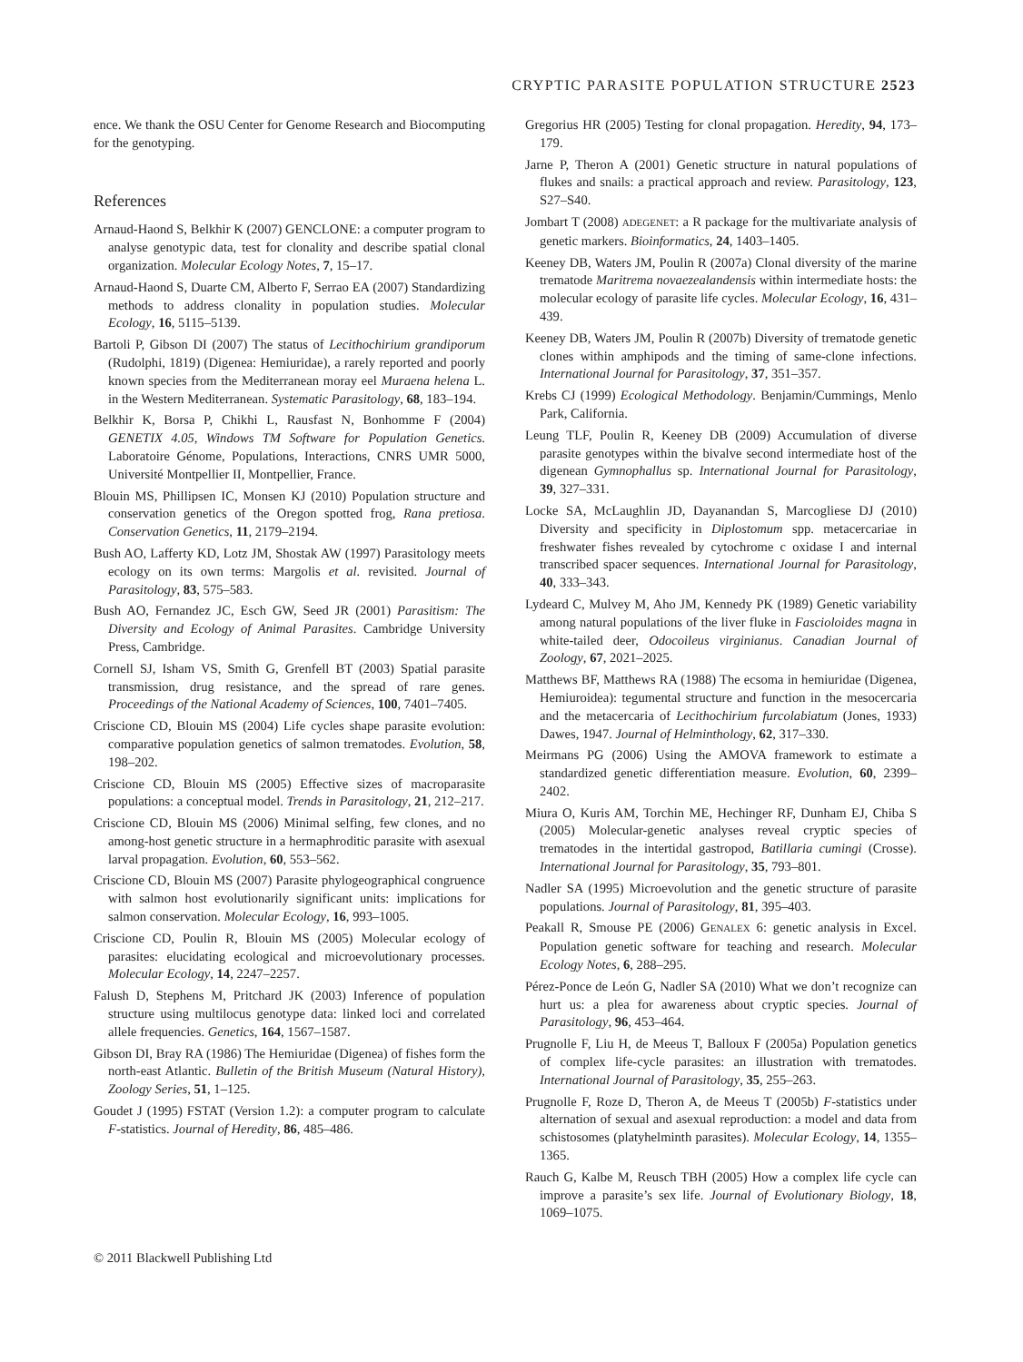CRYPTIC PARASITE POPULATION STRUCTURE 2523
ence. We thank the OSU Center for Genome Research and Biocomputing for the genotyping.
References
Arnaud-Haond S, Belkhir K (2007) GENCLONE: a computer program to analyse genotypic data, test for clonality and describe spatial clonal organization. Molecular Ecology Notes, 7, 15–17.
Arnaud-Haond S, Duarte CM, Alberto F, Serrao EA (2007) Standardizing methods to address clonality in population studies. Molecular Ecology, 16, 5115–5139.
Bartoli P, Gibson DI (2007) The status of Lecithochirium grandiporum (Rudolphi, 1819) (Digenea: Hemiuridae), a rarely reported and poorly known species from the Mediterranean moray eel Muraena helena L. in the Western Mediterranean. Systematic Parasitology, 68, 183–194.
Belkhir K, Borsa P, Chikhi L, Rausfast N, Bonhomme F (2004) GENETIX 4.05, Windows TM Software for Population Genetics. Laboratoire Génome, Populations, Interactions, CNRS UMR 5000, Université Montpellier II, Montpellier, France.
Blouin MS, Phillipsen IC, Monsen KJ (2010) Population structure and conservation genetics of the Oregon spotted frog, Rana pretiosa. Conservation Genetics, 11, 2179–2194.
Bush AO, Lafferty KD, Lotz JM, Shostak AW (1997) Parasitology meets ecology on its own terms: Margolis et al. revisited. Journal of Parasitology, 83, 575–583.
Bush AO, Fernandez JC, Esch GW, Seed JR (2001) Parasitism: The Diversity and Ecology of Animal Parasites. Cambridge University Press, Cambridge.
Cornell SJ, Isham VS, Smith G, Grenfell BT (2003) Spatial parasite transmission, drug resistance, and the spread of rare genes. Proceedings of the National Academy of Sciences, 100, 7401–7405.
Criscione CD, Blouin MS (2004) Life cycles shape parasite evolution: comparative population genetics of salmon trematodes. Evolution, 58, 198–202.
Criscione CD, Blouin MS (2005) Effective sizes of macroparasite populations: a conceptual model. Trends in Parasitology, 21, 212–217.
Criscione CD, Blouin MS (2006) Minimal selfing, few clones, and no among-host genetic structure in a hermaphroditic parasite with asexual larval propagation. Evolution, 60, 553–562.
Criscione CD, Blouin MS (2007) Parasite phylogeographical congruence with salmon host evolutionarily significant units: implications for salmon conservation. Molecular Ecology, 16, 993–1005.
Criscione CD, Poulin R, Blouin MS (2005) Molecular ecology of parasites: elucidating ecological and microevolutionary processes. Molecular Ecology, 14, 2247–2257.
Falush D, Stephens M, Pritchard JK (2003) Inference of population structure using multilocus genotype data: linked loci and correlated allele frequencies. Genetics, 164, 1567–1587.
Gibson DI, Bray RA (1986) The Hemiuridae (Digenea) of fishes form the north-east Atlantic. Bulletin of the British Museum (Natural History), Zoology Series, 51, 1–125.
Goudet J (1995) FSTAT (Version 1.2): a computer program to calculate F-statistics. Journal of Heredity, 86, 485–486.
Gregorius HR (2005) Testing for clonal propagation. Heredity, 94, 173–179.
Jarne P, Theron A (2001) Genetic structure in natural populations of flukes and snails: a practical approach and review. Parasitology, 123, S27–S40.
Jombart T (2008) ADEGENET: a R package for the multivariate analysis of genetic markers. Bioinformatics, 24, 1403–1405.
Keeney DB, Waters JM, Poulin R (2007a) Clonal diversity of the marine trematode Maritrema novaezealandensis within intermediate hosts: the molecular ecology of parasite life cycles. Molecular Ecology, 16, 431–439.
Keeney DB, Waters JM, Poulin R (2007b) Diversity of trematode genetic clones within amphipods and the timing of same-clone infections. International Journal for Parasitology, 37, 351–357.
Krebs CJ (1999) Ecological Methodology. Benjamin/Cummings, Menlo Park, California.
Leung TLF, Poulin R, Keeney DB (2009) Accumulation of diverse parasite genotypes within the bivalve second intermediate host of the digenean Gymnophallus sp. International Journal for Parasitology, 39, 327–331.
Locke SA, McLaughlin JD, Dayanandan S, Marcogliese DJ (2010) Diversity and specificity in Diplostomum spp. metacercariae in freshwater fishes revealed by cytochrome c oxidase I and internal transcribed spacer sequences. International Journal for Parasitology, 40, 333–343.
Lydeard C, Mulvey M, Aho JM, Kennedy PK (1989) Genetic variability among natural populations of the liver fluke in Fascioloides magna in white-tailed deer, Odocoileus virginianus. Canadian Journal of Zoology, 67, 2021–2025.
Matthews BF, Matthews RA (1988) The ecsoma in hemiuridae (Digenea, Hemiuroidea): tegumental structure and function in the mesocercaria and the metacercaria of Lecithochirium furcolabiatum (Jones, 1933) Dawes, 1947. Journal of Helminthology, 62, 317–330.
Meirmans PG (2006) Using the AMOVA framework to estimate a standardized genetic differentiation measure. Evolution, 60, 2399–2402.
Miura O, Kuris AM, Torchin ME, Hechinger RF, Dunham EJ, Chiba S (2005) Molecular-genetic analyses reveal cryptic species of trematodes in the intertidal gastropod, Batillaria cumingi (Crosse). International Journal for Parasitology, 35, 793–801.
Nadler SA (1995) Microevolution and the genetic structure of parasite populations. Journal of Parasitology, 81, 395–403.
Peakall R, Smouse PE (2006) GENALEX 6: genetic analysis in Excel. Population genetic software for teaching and research. Molecular Ecology Notes, 6, 288–295.
Pérez-Ponce de León G, Nadler SA (2010) What we don’t recognize can hurt us: a plea for awareness about cryptic species. Journal of Parasitology, 96, 453–464.
Prugnolle F, Liu H, de Meeus T, Balloux F (2005a) Population genetics of complex life-cycle parasites: an illustration with trematodes. International Journal of Parasitology, 35, 255–263.
Prugnolle F, Roze D, Theron A, de Meeus T (2005b) F-statistics under alternation of sexual and asexual reproduction: a model and data from schistosomes (platyhelminth parasites). Molecular Ecology, 14, 1355–1365.
Rauch G, Kalbe M, Reusch TBH (2005) How a complex life cycle can improve a parasite’s sex life. Journal of Evolutionary Biology, 18, 1069–1075.
© 2011 Blackwell Publishing Ltd